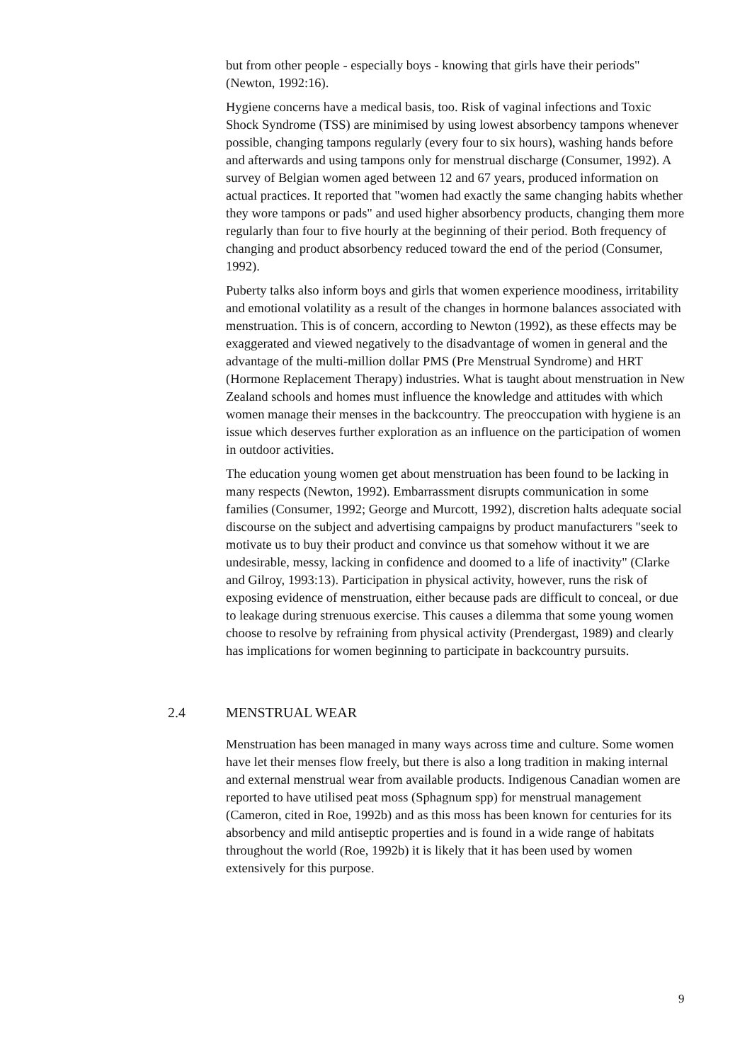but from other people - especially boys - knowing that girls have their periods" (Newton, 1992:16).
Hygiene concerns have a medical basis, too. Risk of vaginal infections and Toxic Shock Syndrome (TSS) are minimised by using lowest absorbency tampons whenever possible, changing tampons regularly (every four to six hours), washing hands before and afterwards and using tampons only for menstrual discharge (Consumer, 1992). A survey of Belgian women aged between 12 and 67 years, produced information on actual practices. It reported that "women had exactly the same changing habits whether they wore tampons or pads" and used higher absorbency products, changing them more regularly than four to five hourly at the beginning of their period. Both frequency of changing and product absorbency reduced toward the end of the period (Consumer, 1992).
Puberty talks also inform boys and girls that women experience moodiness, irritability and emotional volatility as a result of the changes in hormone balances associated with menstruation. This is of concern, according to Newton (1992), as these effects may be exaggerated and viewed negatively to the disadvantage of women in general and the advantage of the multi-million dollar PMS (Pre Menstrual Syndrome) and HRT (Hormone Replacement Therapy) industries. What is taught about menstruation in New Zealand schools and homes must influence the knowledge and attitudes with which women manage their menses in the backcountry. The preoccupation with hygiene is an issue which deserves further exploration as an influence on the participation of women in outdoor activities.
The education young women get about menstruation has been found to be lacking in many respects (Newton, 1992). Embarrassment disrupts communication in some families (Consumer, 1992; George and Murcott, 1992), discretion halts adequate social discourse on the subject and advertising campaigns by product manufacturers "seek to motivate us to buy their product and convince us that somehow without it we are undesirable, messy, lacking in confidence and doomed to a life of inactivity" (Clarke and Gilroy, 1993:13). Participation in physical activity, however, runs the risk of exposing evidence of menstruation, either because pads are difficult to conceal, or due to leakage during strenuous exercise. This causes a dilemma that some young women choose to resolve by refraining from physical activity (Prendergast, 1989) and clearly has implications for women beginning to participate in backcountry pursuits.
2.4 MENSTRUAL WEAR
Menstruation has been managed in many ways across time and culture. Some women have let their menses flow freely, but there is also a long tradition in making internal and external menstrual wear from available products. Indigenous Canadian women are reported to have utilised peat moss (Sphagnum spp) for menstrual management (Cameron, cited in Roe, 1992b) and as this moss has been known for centuries for its absorbency and mild antiseptic properties and is found in a wide range of habitats throughout the world (Roe, 1992b) it is likely that it has been used by women extensively for this purpose.
9